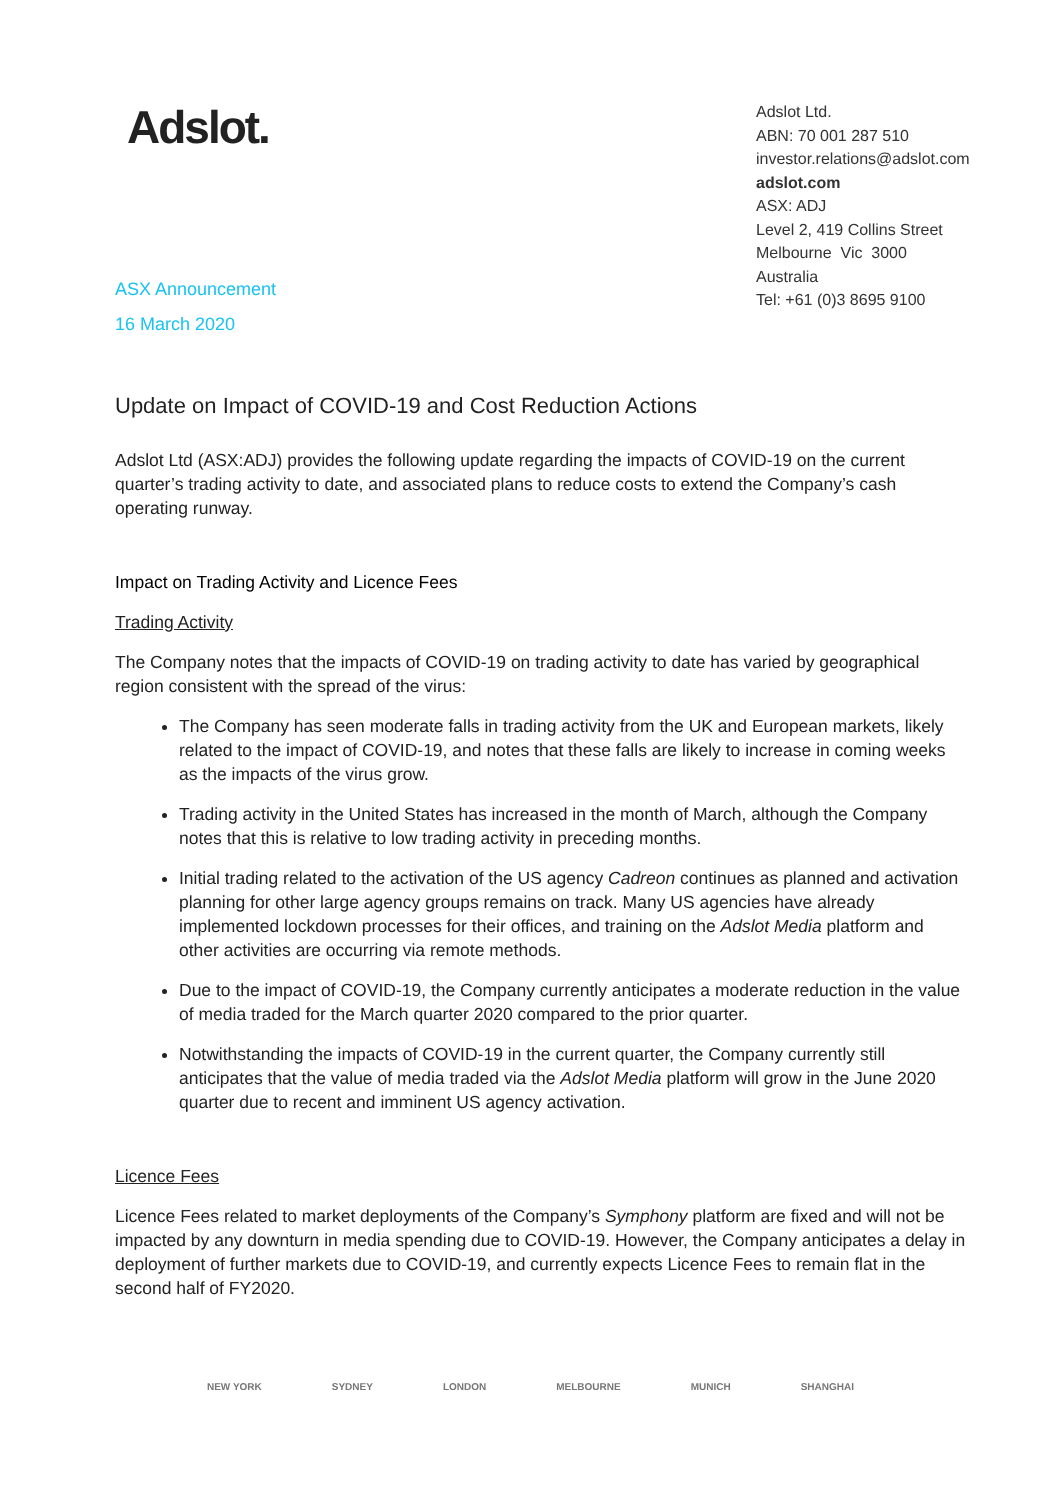Adslot.
Adslot Ltd.
ABN: 70 001 287 510
investor.relations@adslot.com
adslot.com
ASX: ADJ
Level 2, 419 Collins Street
Melbourne Vic 3000
Australia
Tel: +61 (0)3 8695 9100
ASX Announcement
16 March 2020
Update on Impact of COVID-19 and Cost Reduction Actions
Adslot Ltd (ASX:ADJ) provides the following update regarding the impacts of COVID-19 on the current quarter’s trading activity to date, and associated plans to reduce costs to extend the Company’s cash operating runway.
Impact on Trading Activity and Licence Fees
Trading Activity
The Company notes that the impacts of COVID-19 on trading activity to date has varied by geographical region consistent with the spread of the virus:
The Company has seen moderate falls in trading activity from the UK and European markets, likely related to the impact of COVID-19, and notes that these falls are likely to increase in coming weeks as the impacts of the virus grow.
Trading activity in the United States has increased in the month of March, although the Company notes that this is relative to low trading activity in preceding months.
Initial trading related to the activation of the US agency Cadreon continues as planned and activation planning for other large agency groups remains on track. Many US agencies have already implemented lockdown processes for their offices, and training on the Adslot Media platform and other activities are occurring via remote methods.
Due to the impact of COVID-19, the Company currently anticipates a moderate reduction in the value of media traded for the March quarter 2020 compared to the prior quarter.
Notwithstanding the impacts of COVID-19 in the current quarter, the Company currently still anticipates that the value of media traded via the Adslot Media platform will grow in the June 2020 quarter due to recent and imminent US agency activation.
Licence Fees
Licence Fees related to market deployments of the Company’s Symphony platform are fixed and will not be impacted by any downturn in media spending due to COVID-19. However, the Company anticipates a delay in deployment of further markets due to COVID-19, and currently expects Licence Fees to remain flat in the second half of FY2020.
NEW YORK SYDNEY LONDON MELBOURNE MUNICH SHANGHAI